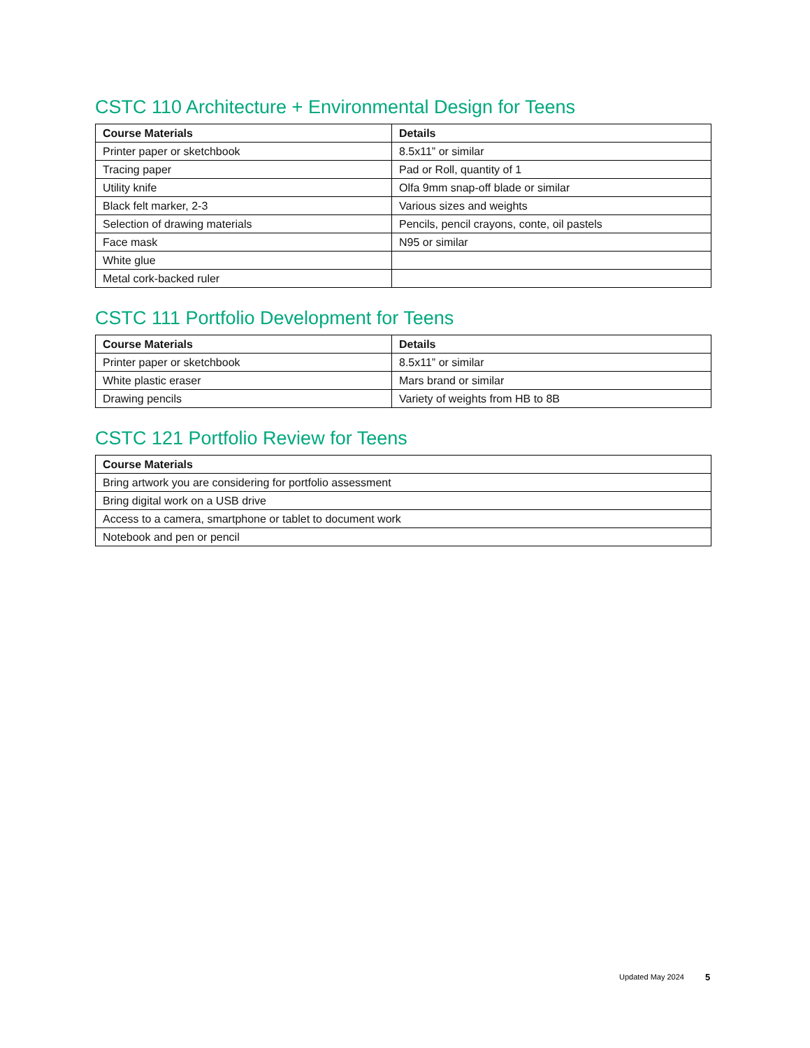CSTC 110 Architecture + Environmental Design for Teens
| Course Materials | Details |
| --- | --- |
| Printer paper or sketchbook | 8.5x11” or similar |
| Tracing paper | Pad or Roll, quantity of 1 |
| Utility knife | Olfa 9mm snap-off blade or similar |
| Black felt marker, 2-3 | Various sizes and weights |
| Selection of drawing materials | Pencils, pencil crayons, conte, oil pastels |
| Face mask | N95 or similar |
| White glue | |
| Metal cork-backed ruler | |
CSTC 111 Portfolio Development for Teens
| Course Materials | Details |
| --- | --- |
| Printer paper or sketchbook | 8.5x11” or similar |
| White plastic eraser | Mars brand or similar |
| Drawing pencils | Variety of weights from HB to 8B |
CSTC 121 Portfolio Review for Teens
| Course Materials |
| --- |
| Bring artwork you are considering for portfolio assessment |
| Bring digital work on a USB drive |
| Access to a camera, smartphone or tablet to document work |
| Notebook and pen or pencil |
Updated May 2024 5